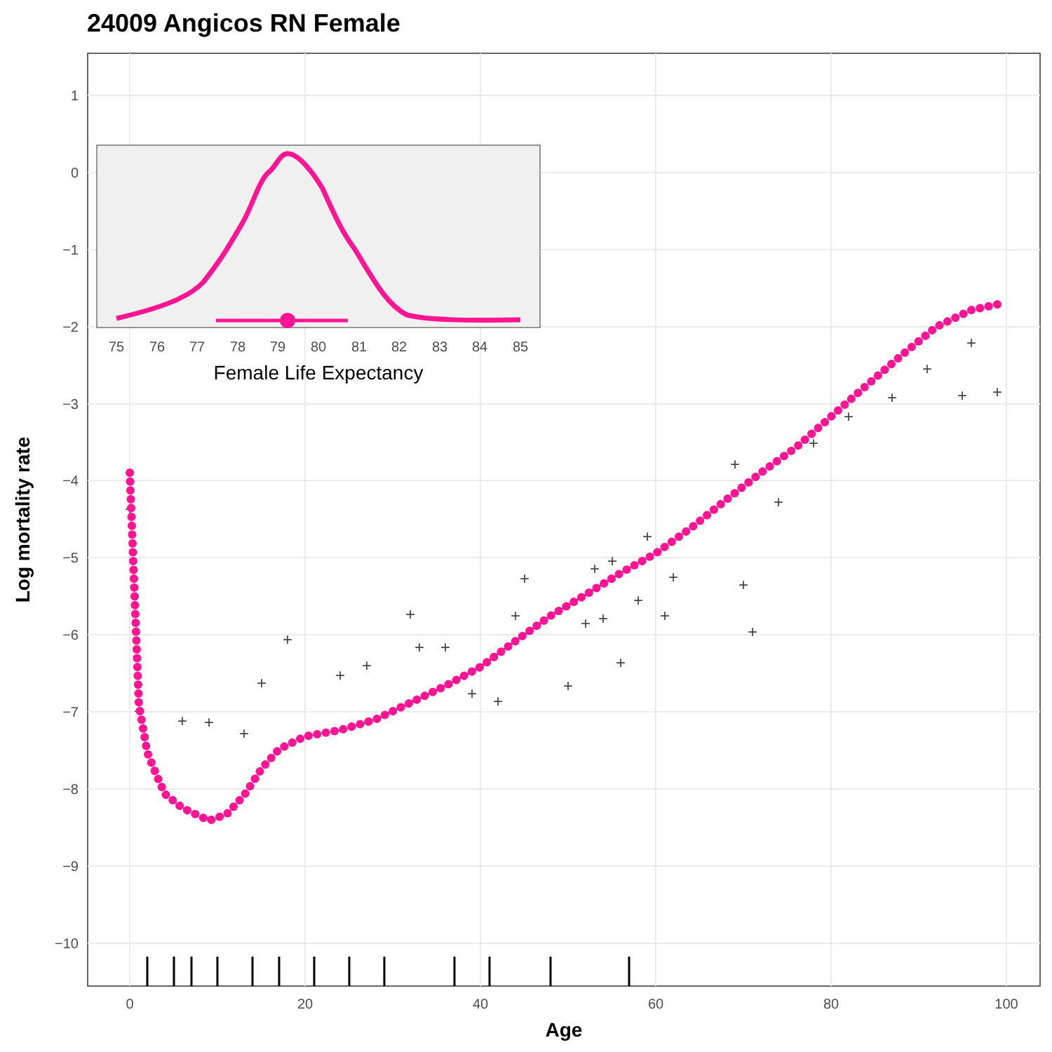24009 Angicos RN Female
1
0
−1
−2
−3
−4
−5
−6
−7
−8
−9
−10
0
20
40
60
80
100
Age
Log mortality rate
+
+
+
+
+
+
+
+
+
+
+
+
+
+
+
+
+
+
+
+
+
+
+
+
+
+
+
+
+
+
+
+
+
+
+
+
+
75
76
77
78
79
80
81
82
83
84
85
Female Life Expectancy